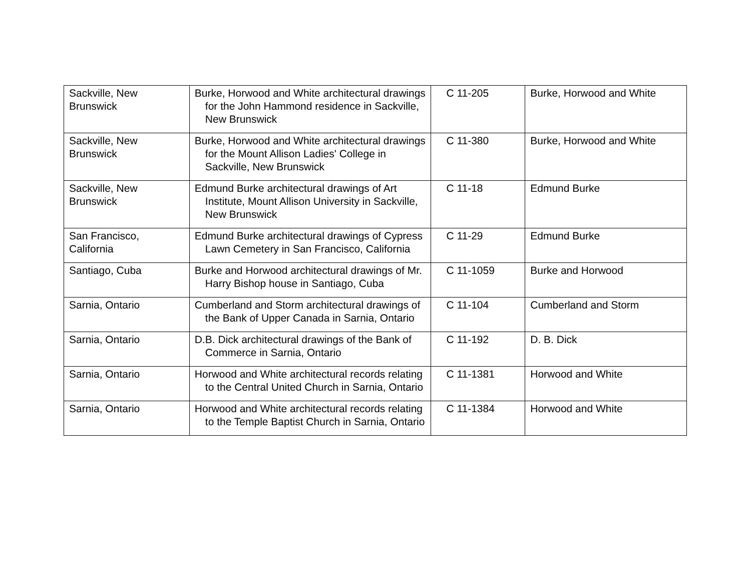| Sackville, New Brunswick | Burke, Horwood and White architectural drawings for the John Hammond residence in Sackville, New Brunswick | C 11-205 | Burke, Horwood and White |
| Sackville, New Brunswick | Burke, Horwood and White architectural drawings for the Mount Allison Ladies' College in Sackville, New Brunswick | C 11-380 | Burke, Horwood and White |
| Sackville, New Brunswick | Edmund Burke architectural drawings of Art Institute, Mount Allison University in Sackville, New Brunswick | C 11-18 | Edmund Burke |
| San Francisco, California | Edmund Burke architectural drawings of Cypress Lawn Cemetery in San Francisco, California | C 11-29 | Edmund Burke |
| Santiago, Cuba | Burke and Horwood architectural drawings of Mr. Harry Bishop house in Santiago, Cuba | C 11-1059 | Burke and Horwood |
| Sarnia, Ontario | Cumberland and Storm architectural drawings of the Bank of Upper Canada in Sarnia, Ontario | C 11-104 | Cumberland and Storm |
| Sarnia, Ontario | D.B. Dick architectural drawings of the Bank of Commerce in Sarnia, Ontario | C 11-192 | D. B. Dick |
| Sarnia, Ontario | Horwood and White architectural records relating to the Central United Church in Sarnia, Ontario | C 11-1381 | Horwood and White |
| Sarnia, Ontario | Horwood and White architectural records relating to the Temple Baptist Church in Sarnia, Ontario | C 11-1384 | Horwood and White |